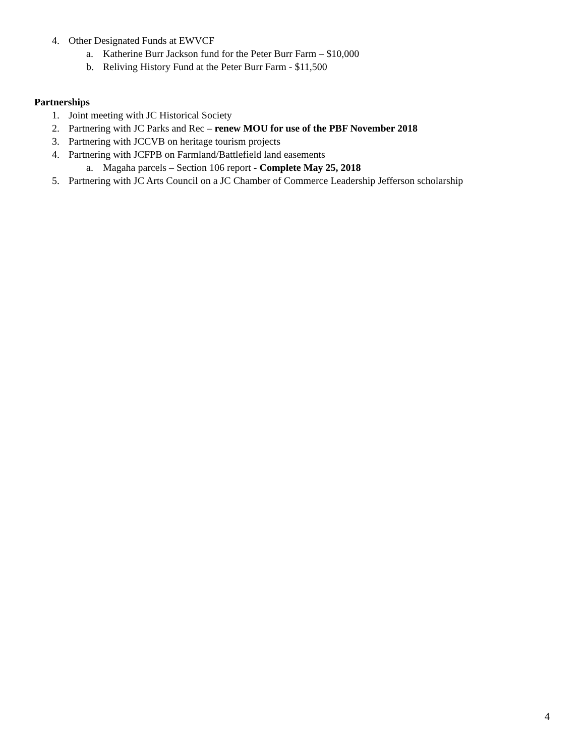4. Other Designated Funds at EWVCF
a. Katherine Burr Jackson fund for the Peter Burr Farm – $10,000
b. Reliving History Fund at the Peter Burr Farm - $11,500
Partnerships
1. Joint meeting with JC Historical Society
2. Partnering with JC Parks and Rec – renew MOU for use of the PBF November 2018
3. Partnering with JCCVB on heritage tourism projects
4. Partnering with JCFPB on Farmland/Battlefield land easements
a. Magaha parcels – Section 106 report - Complete May 25, 2018
5. Partnering with JC Arts Council on a JC Chamber of Commerce Leadership Jefferson scholarship
4